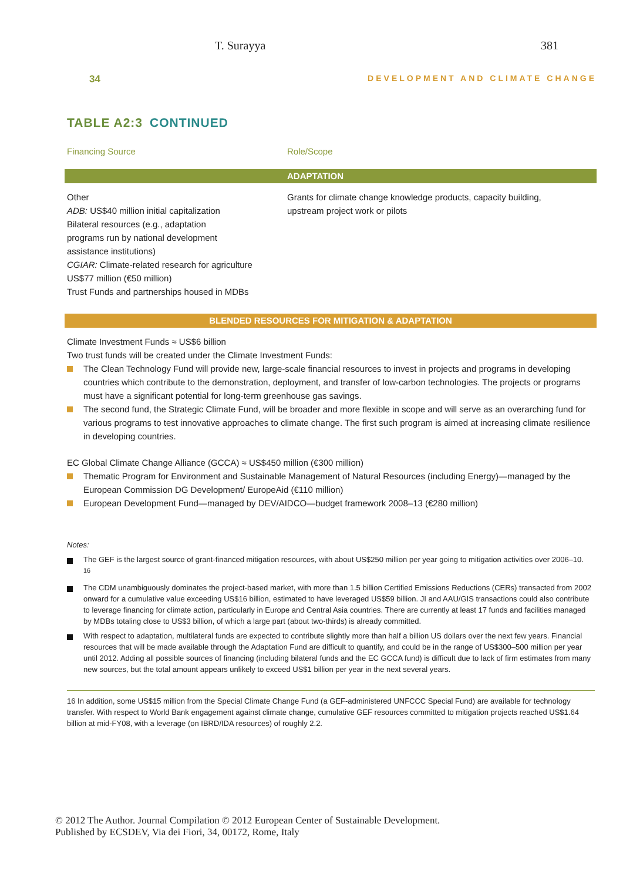T. Surayya 381
34 DEVELOPMENT AND CLIMATE CHANGE
TABLE A2:3 CONTINUED
Financing Source Role/Scope
ADAPTATION
Other
ADB: US$40 million initial capitalization
Bilateral resources (e.g., adaptation
programs run by national development
assistance institutions)
CGIAR: Climate-related research for agriculture
US$77 million (€50 million)
Trust Funds and partnerships housed in MDBs
Grants for climate change knowledge products, capacity building,
upstream project work or pilots
BLENDED RESOURCES FOR MITIGATION & ADAPTATION
Climate Investment Funds ≈ US$6 billion
Two trust funds will be created under the Climate Investment Funds:
The Clean Technology Fund will provide new, large-scale financial resources to invest in projects and programs in developing countries which contribute to the demonstration, deployment, and transfer of low-carbon technologies. The projects or programs must have a significant potential for long-term greenhouse gas savings.
The second fund, the Strategic Climate Fund, will be broader and more flexible in scope and will serve as an overarching fund for various programs to test innovative approaches to climate change. The first such program is aimed at increasing climate resilience in developing countries.
EC Global Climate Change Alliance (GCCA) ≈ US$450 million (€300 million)
Thematic Program for Environment and Sustainable Management of Natural Resources (including Energy)—managed by the European Commission DG Development/ EuropeAid (€110 million)
European Development Fund—managed by DEV/AIDCO—budget framework 2008–13 (€280 million)
Notes:
The GEF is the largest source of grant-financed mitigation resources, with about US$250 million per year going to mitigation activities over 2006–10. <sup>16</sup>
The CDM unambiguously dominates the project-based market, with more than 1.5 billion Certified Emissions Reductions (CERs) transacted from 2002 onward for a cumulative value exceeding US$16 billion, estimated to have leveraged US$59 billion. JI and AAU/GIS transactions could also contribute to leverage financing for climate action, particularly in Europe and Central Asia countries. There are currently at least 17 funds and facilities managed by MDBs totaling close to US$3 billion, of which a large part (about two-thirds) is already committed.
With respect to adaptation, multilateral funds are expected to contribute slightly more than half a billion US dollars over the next few years. Financial resources that will be made available through the Adaptation Fund are difficult to quantify, and could be in the range of US$300–500 million per year until 2012. Adding all possible sources of financing (including bilateral funds and the EC GCCA fund) is difficult due to lack of firm estimates from many new sources, but the total amount appears unlikely to exceed US$1 billion per year in the next several years.
16 In addition, some US$15 million from the Special Climate Change Fund (a GEF-administered UNFCCC Special Fund) are available for technology transfer. With respect to World Bank engagement against climate change, cumulative GEF resources committed to mitigation projects reached US$1.64 billion at mid-FY08, with a leverage (on IBRD/IDA resources) of roughly 2.2.
© 2012 The Author. Journal Compilation © 2012 European Center of Sustainable Development.
Published by ECSDEV, Via dei Fiori, 34, 00172, Rome, Italy